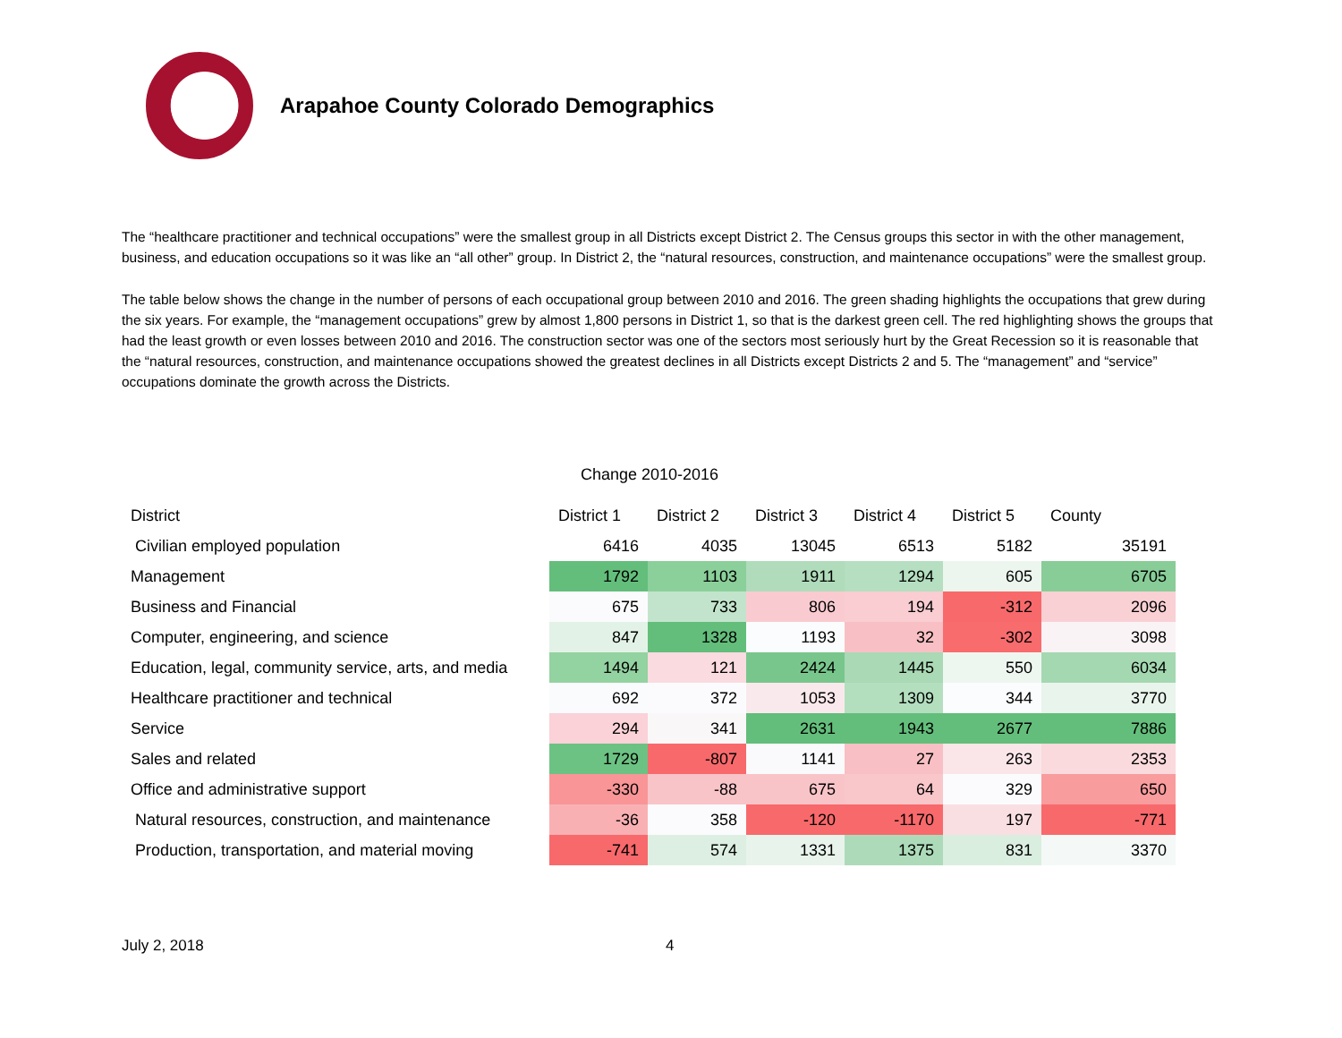Arapahoe County Colorado Demographics
The “healthcare practitioner and technical occupations” were the smallest group in all Districts except District 2. The Census groups this sector in with the other management, business, and education occupations so it was like an “all other” group. In District 2, the “natural resources, construction, and maintenance occupations” were the smallest group.
The table below shows the change in the number of persons of each occupational group between 2010 and 2016. The green shading highlights the occupations that grew during the six years. For example, the “management occupations” grew by almost 1,800 persons in District 1, so that is the darkest green cell. The red highlighting shows the groups that had the least growth or even losses between 2010 and 2016. The construction sector was one of the sectors most seriously hurt by the Great Recession so it is reasonable that the “natural resources, construction, and maintenance occupations showed the greatest declines in all Districts except Districts 2 and 5. The “management” and “service” occupations dominate the growth across the Districts.
Change 2010-2016
| District | District 1 | District 2 | District 3 | District 4 | District 5 | County |
| --- | --- | --- | --- | --- | --- | --- |
| Civilian employed population | 6416 | 4035 | 13045 | 6513 | 5182 | 35191 |
| Management | 1792 | 1103 | 1911 | 1294 | 605 | 6705 |
| Business and Financial | 675 | 733 | 806 | 194 | -312 | 2096 |
| Computer, engineering, and science | 847 | 1328 | 1193 | 32 | -302 | 3098 |
| Education, legal, community service, arts, and media | 1494 | 121 | 2424 | 1445 | 550 | 6034 |
| Healthcare practitioner and technical | 692 | 372 | 1053 | 1309 | 344 | 3770 |
| Service | 294 | 341 | 2631 | 1943 | 2677 | 7886 |
| Sales and related | 1729 | -807 | 1141 | 27 | 263 | 2353 |
| Office and administrative support | -330 | -88 | 675 | 64 | 329 | 650 |
| Natural resources, construction, and maintenance | -36 | 358 | -120 | -1170 | 197 | -771 |
| Production, transportation, and material moving | -741 | 574 | 1331 | 1375 | 831 | 3370 |
July 2, 2018 4